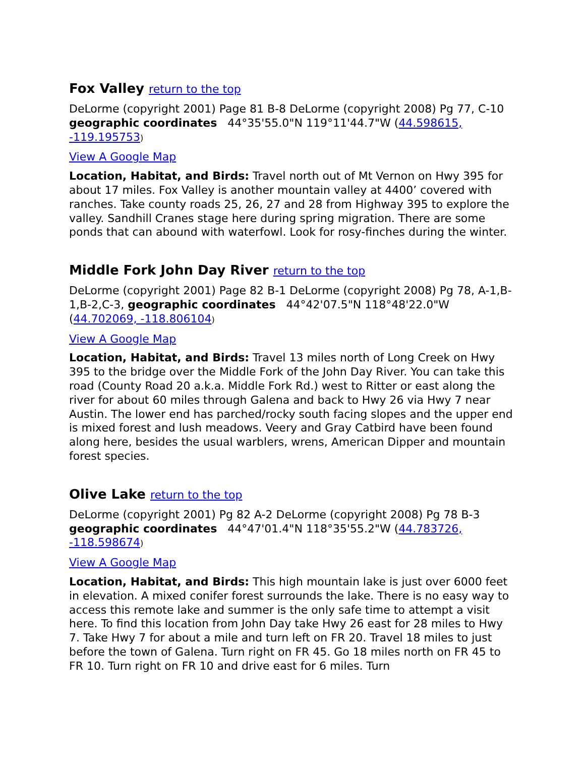Fox Valley return to the top
DeLorme (copyright 2001) Page 81 B-8 DeLorme (copyright 2008) Pg 77, C-10 geographic coordinates 44°35'55.0"N 119°11'44.7"W (44.598615, -119.195753)
View A Google Map
Location, Habitat, and Birds: Travel north out of Mt Vernon on Hwy 395 for about 17 miles. Fox Valley is another mountain valley at 4400’ covered with ranches. Take county roads 25, 26, 27 and 28 from Highway 395 to explore the valley. Sandhill Cranes stage here during spring migration. There are some ponds that can abound with waterfowl. Look for rosy-finches during the winter.
Middle Fork John Day River return to the top
DeLorme (copyright 2001) Page 82 B-1 DeLorme (copyright 2008) Pg 78, A-1,B-1,B-2,C-3, geographic coordinates 44°42'07.5"N 118°48'22.0"W (44.702069, -118.806104)
View A Google Map
Location, Habitat, and Birds: Travel 13 miles north of Long Creek on Hwy 395 to the bridge over the Middle Fork of the John Day River. You can take this road (County Road 20 a.k.a. Middle Fork Rd.) west to Ritter or east along the river for about 60 miles through Galena and back to Hwy 26 via Hwy 7 near Austin. The lower end has parched/rocky south facing slopes and the upper end is mixed forest and lush meadows. Veery and Gray Catbird have been found along here, besides the usual warblers, wrens, American Dipper and mountain forest species.
Olive Lake return to the top
DeLorme (copyright 2001) Pg 82 A-2 DeLorme (copyright 2008) Pg 78 B-3 geographic coordinates 44°47'01.4"N 118°35'55.2"W (44.783726, -118.598674)
View A Google Map
Location, Habitat, and Birds: This high mountain lake is just over 6000 feet in elevation. A mixed conifer forest surrounds the lake. There is no easy way to access this remote lake and summer is the only safe time to attempt a visit here. To find this location from John Day take Hwy 26 east for 28 miles to Hwy 7. Take Hwy 7 for about a mile and turn left on FR 20. Travel 18 miles to just before the town of Galena. Turn right on FR 45. Go 18 miles north on FR 45 to FR 10. Turn right on FR 10 and drive east for 6 miles. Turn